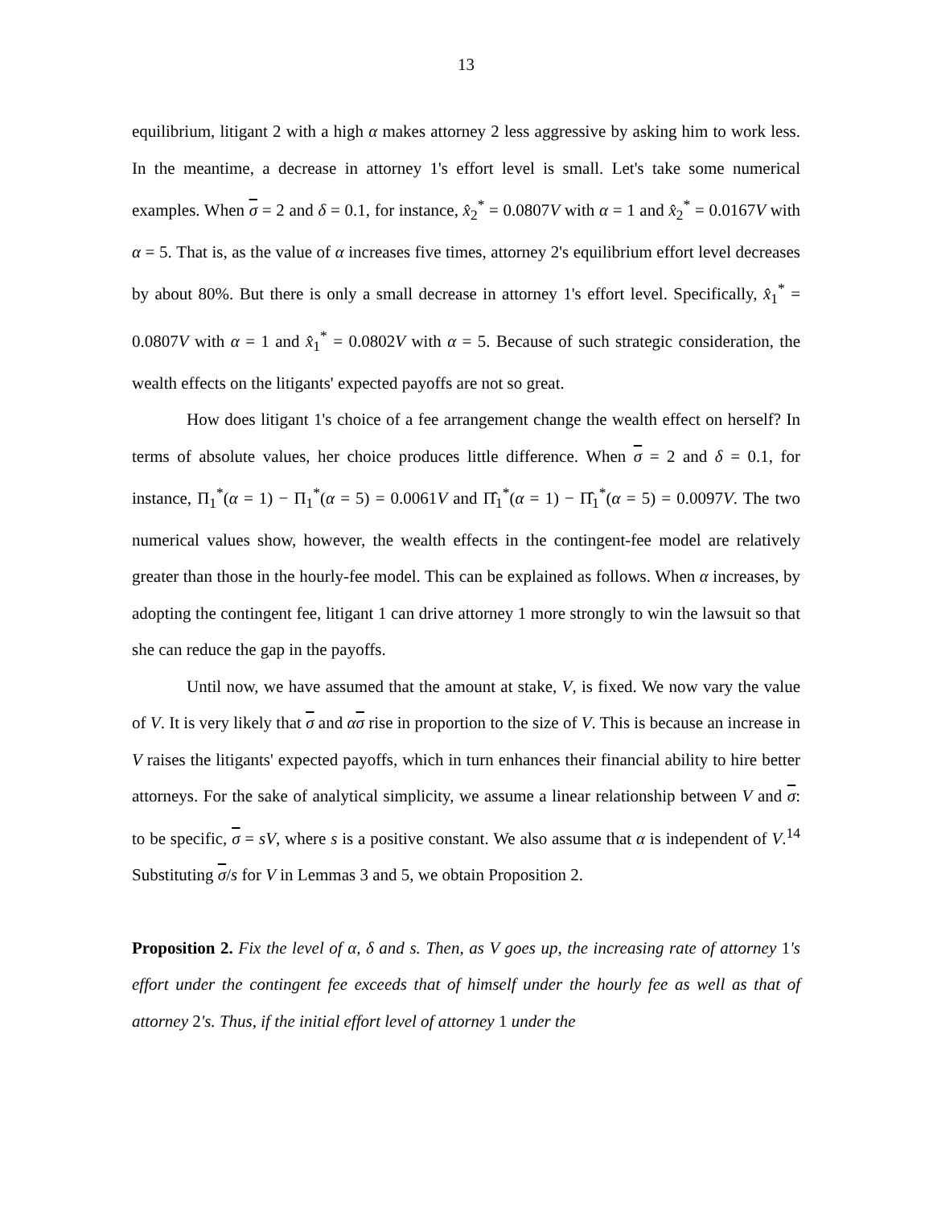13
equilibrium, litigant 2 with a high α makes attorney 2 less aggressive by asking him to work less. In the meantime, a decrease in attorney 1's effort level is small. Let's take some numerical examples. When σ = 2 and δ = 0.1, for instance, x̂<sub>2</sub><sup>*</sup> = 0.0807V with α = 1 and x̂<sub>2</sub><sup>*</sup> = 0.0167V with α = 5. That is, as the value of α increases five times, attorney 2's equilibrium effort level decreases by about 80%. But there is only a small decrease in attorney 1's effort level. Specifically, x̂<sub>1</sub><sup>*</sup> = 0.0807V with α = 1 and x̂<sub>1</sub><sup>*</sup> = 0.0802V with α = 5. Because of such strategic consideration, the wealth effects on the litigants' expected payoffs are not so great.
How does litigant 1's choice of a fee arrangement change the wealth effect on herself? In terms of absolute values, her choice produces little difference. When σ = 2 and δ = 0.1, for instance, Π<sub>1</sub><sup>*</sup>(α = 1) − Π<sub>1</sub><sup>*</sup>(α = 5) = 0.0061V and Π̂<sub>1</sub><sup>*</sup>(α = 1) − Π̂<sub>1</sub><sup>*</sup>(α = 5) = 0.0097V. The two numerical values show, however, the wealth effects in the contingent-fee model are relatively greater than those in the hourly-fee model. This can be explained as follows. When α increases, by adopting the contingent fee, litigant 1 can drive attorney 1 more strongly to win the lawsuit so that she can reduce the gap in the payoffs.
Until now, we have assumed that the amount at stake, V, is fixed. We now vary the value of V. It is very likely that σ and ασ rise in proportion to the size of V. This is because an increase in V raises the litigants' expected payoffs, which in turn enhances their financial ability to hire better attorneys. For the sake of analytical simplicity, we assume a linear relationship between V and σ: to be specific, σ = sV, where s is a positive constant. We also assume that α is independent of V.<sup>14</sup> Substituting σ/s for V in Lemmas 3 and 5, we obtain Proposition 2.
Proposition 2. Fix the level of α, δ and s. Then, as V goes up, the increasing rate of attorney 1's effort under the contingent fee exceeds that of himself under the hourly fee as well as that of attorney 2's. Thus, if the initial effort level of attorney 1 under the